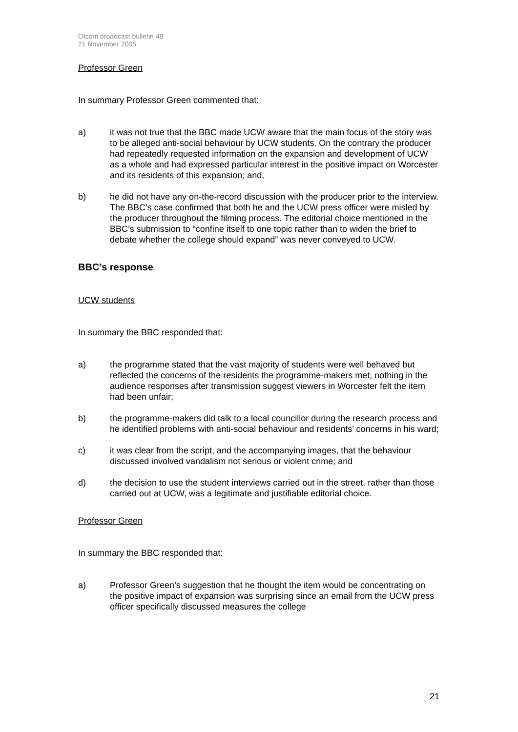Ofcom broadcast bulletin 48
21 November 2005
Professor Green
In summary Professor Green commented that:
a) it was not true that the BBC made UCW aware that the main focus of the story was to be alleged anti-social behaviour by UCW students. On the contrary the producer had repeatedly requested information on the expansion and development of UCW as a whole and had expressed particular interest in the positive impact on Worcester and its residents of this expansion; and,
b) he did not have any on-the-record discussion with the producer prior to the interview. The BBC’s case confirmed that both he and the UCW press officer were misled by the producer throughout the filming process. The editorial choice mentioned in the BBC’s submission to “confine itself to one topic rather than to widen the brief to debate whether the college should expand” was never conveyed to UCW.
BBC’s response
UCW students
In summary the BBC responded that:
a) the programme stated that the vast majority of students were well behaved but reflected the concerns of the residents the programme-makers met; nothing in the audience responses after transmission suggest viewers in Worcester felt the item had been unfair;
b) the programme-makers did talk to a local councillor during the research process and he identified problems with anti-social behaviour and residents’ concerns in his ward;
c) it was clear from the script, and the accompanying images, that the behaviour discussed involved vandalism not serious or violent crime; and
d) the decision to use the student interviews carried out in the street, rather than those carried out at UCW, was a legitimate and justifiable editorial choice.
Professor Green
In summary the BBC responded that:
a) Professor Green’s suggestion that he thought the item would be concentrating on the positive impact of expansion was surprising since an email from the UCW press officer specifically discussed measures the college
21